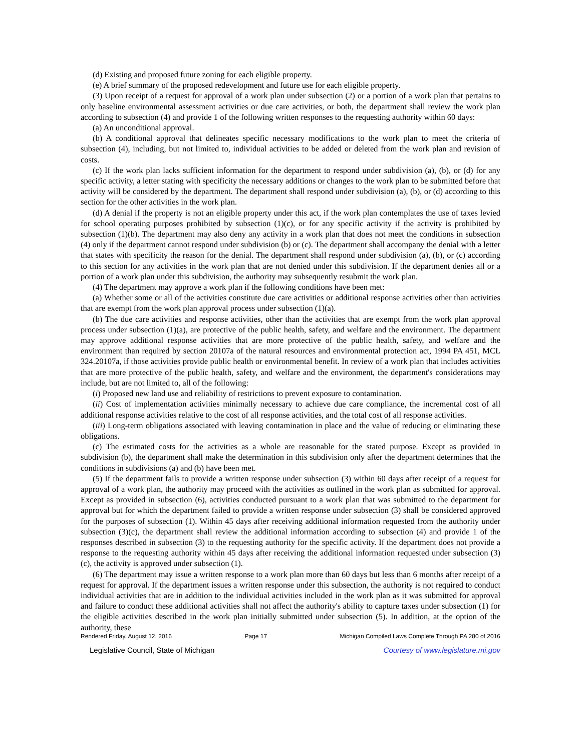(d) Existing and proposed future zoning for each eligible property.
(e) A brief summary of the proposed redevelopment and future use for each eligible property.
(3) Upon receipt of a request for approval of a work plan under subsection (2) or a portion of a work plan that pertains to only baseline environmental assessment activities or due care activities, or both, the department shall review the work plan according to subsection (4) and provide 1 of the following written responses to the requesting authority within 60 days:
(a) An unconditional approval.
(b) A conditional approval that delineates specific necessary modifications to the work plan to meet the criteria of subsection (4), including, but not limited to, individual activities to be added or deleted from the work plan and revision of costs.
(c) If the work plan lacks sufficient information for the department to respond under subdivision (a), (b), or (d) for any specific activity, a letter stating with specificity the necessary additions or changes to the work plan to be submitted before that activity will be considered by the department. The department shall respond under subdivision (a), (b), or (d) according to this section for the other activities in the work plan.
(d) A denial if the property is not an eligible property under this act, if the work plan contemplates the use of taxes levied for school operating purposes prohibited by subsection (1)(c), or for any specific activity if the activity is prohibited by subsection (1)(b). The department may also deny any activity in a work plan that does not meet the conditions in subsection (4) only if the department cannot respond under subdivision (b) or (c). The department shall accompany the denial with a letter that states with specificity the reason for the denial. The department shall respond under subdivision (a), (b), or (c) according to this section for any activities in the work plan that are not denied under this subdivision. If the department denies all or a portion of a work plan under this subdivision, the authority may subsequently resubmit the work plan.
(4) The department may approve a work plan if the following conditions have been met:
(a) Whether some or all of the activities constitute due care activities or additional response activities other than activities that are exempt from the work plan approval process under subsection (1)(a).
(b) The due care activities and response activities, other than the activities that are exempt from the work plan approval process under subsection (1)(a), are protective of the public health, safety, and welfare and the environment. The department may approve additional response activities that are more protective of the public health, safety, and welfare and the environment than required by section 20107a of the natural resources and environmental protection act, 1994 PA 451, MCL 324.20107a, if those activities provide public health or environmental benefit. In review of a work plan that includes activities that are more protective of the public health, safety, and welfare and the environment, the department's considerations may include, but are not limited to, all of the following:
(i) Proposed new land use and reliability of restrictions to prevent exposure to contamination.
(ii) Cost of implementation activities minimally necessary to achieve due care compliance, the incremental cost of all additional response activities relative to the cost of all response activities, and the total cost of all response activities.
(iii) Long-term obligations associated with leaving contamination in place and the value of reducing or eliminating these obligations.
(c) The estimated costs for the activities as a whole are reasonable for the stated purpose. Except as provided in subdivision (b), the department shall make the determination in this subdivision only after the department determines that the conditions in subdivisions (a) and (b) have been met.
(5) If the department fails to provide a written response under subsection (3) within 60 days after receipt of a request for approval of a work plan, the authority may proceed with the activities as outlined in the work plan as submitted for approval. Except as provided in subsection (6), activities conducted pursuant to a work plan that was submitted to the department for approval but for which the department failed to provide a written response under subsection (3) shall be considered approved for the purposes of subsection (1). Within 45 days after receiving additional information requested from the authority under subsection (3)(c), the department shall review the additional information according to subsection (4) and provide 1 of the responses described in subsection (3) to the requesting authority for the specific activity. If the department does not provide a response to the requesting authority within 45 days after receiving the additional information requested under subsection (3)(c), the activity is approved under subsection (1).
(6) The department may issue a written response to a work plan more than 60 days but less than 6 months after receipt of a request for approval. If the department issues a written response under this subsection, the authority is not required to conduct individual activities that are in addition to the individual activities included in the work plan as it was submitted for approval and failure to conduct these additional activities shall not affect the authority's ability to capture taxes under subsection (1) for the eligible activities described in the work plan initially submitted under subsection (5). In addition, at the option of the authority, these
Rendered Friday, August 12, 2016 Page 17 Michigan Compiled Laws Complete Through PA 280 of 2016
Legislative Council, State of Michigan Courtesy of www.legislature.mi.gov